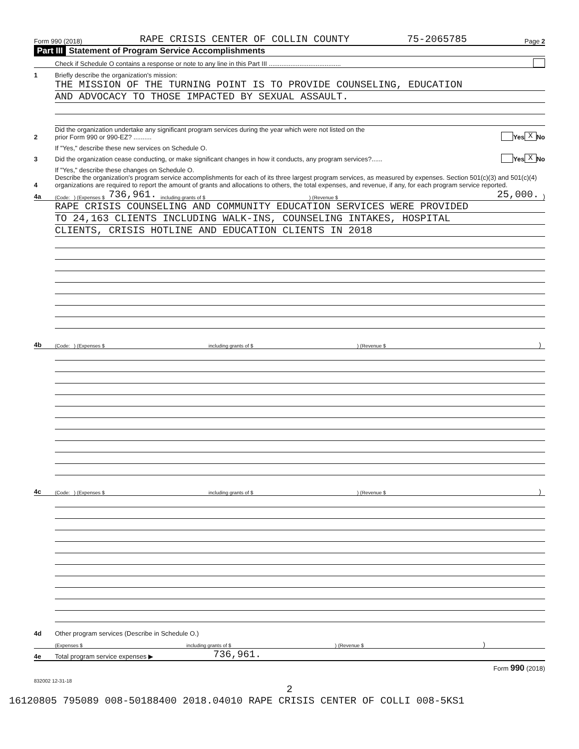Form 990 (2018) RAPE CRISIS CENTER OF COLLIN COUNTY 75-2065785 Page 2
Part III Statement of Program Service Accomplishments
Check if Schedule O contains a response or note to any line in this Part III ........................................
1
Briefly describe the organization's mission:
THE MISSION OF THE TURNING POINT IS TO PROVIDE COUNSELING, EDUCATION
AND ADVOCACY TO THOSE IMPACTED BY SEXUAL ASSAULT.
2
Did the organization undertake any significant program services during the year which were not listed on the
prior Form 990 or 990-EZ? ..........
Yes X No
If "Yes," describe these new services on Schedule O.
3
Did the organization cease conducting, or make significant changes in how it conducts, any program services?......
Yes X No
If "Yes," describe these changes on Schedule O.
4
Describe the organization's program service accomplishments for each of its three largest program services, as measured by expenses. Section 501(c)(3) and 501(c)(4) organizations are required to report the amount of grants and allocations to others, the total expenses, and revenue, if any, for each program service reported.
4a
(Code:) (Expenses $ 736,961. including grants of $) (Revenue $ 25,000.)
RAPE CRISIS COUNSELING AND COMMUNITY EDUCATION SERVICES WERE PROVIDED
TO 24,163 CLIENTS INCLUDING WALK-INS, COUNSELING INTAKES, HOSPITAL
CLIENTS, CRISIS HOTLINE AND EDUCATION CLIENTS IN 2018
4b
(Code:) (Expenses $ including grants of $) (Revenue $)
4c
(Code:) (Expenses $ including grants of $) (Revenue $)
4d
Other program services (Describe in Schedule O.)
(Expenses $ including grants of $) (Revenue $)
4e
Total program service expenses ▶
736,961.
Form 990 (2018)
832002 12-31-18
2
16120805 795089 008-50188400 2018.04010 RAPE CRISIS CENTER OF COLLI 008-5KS1